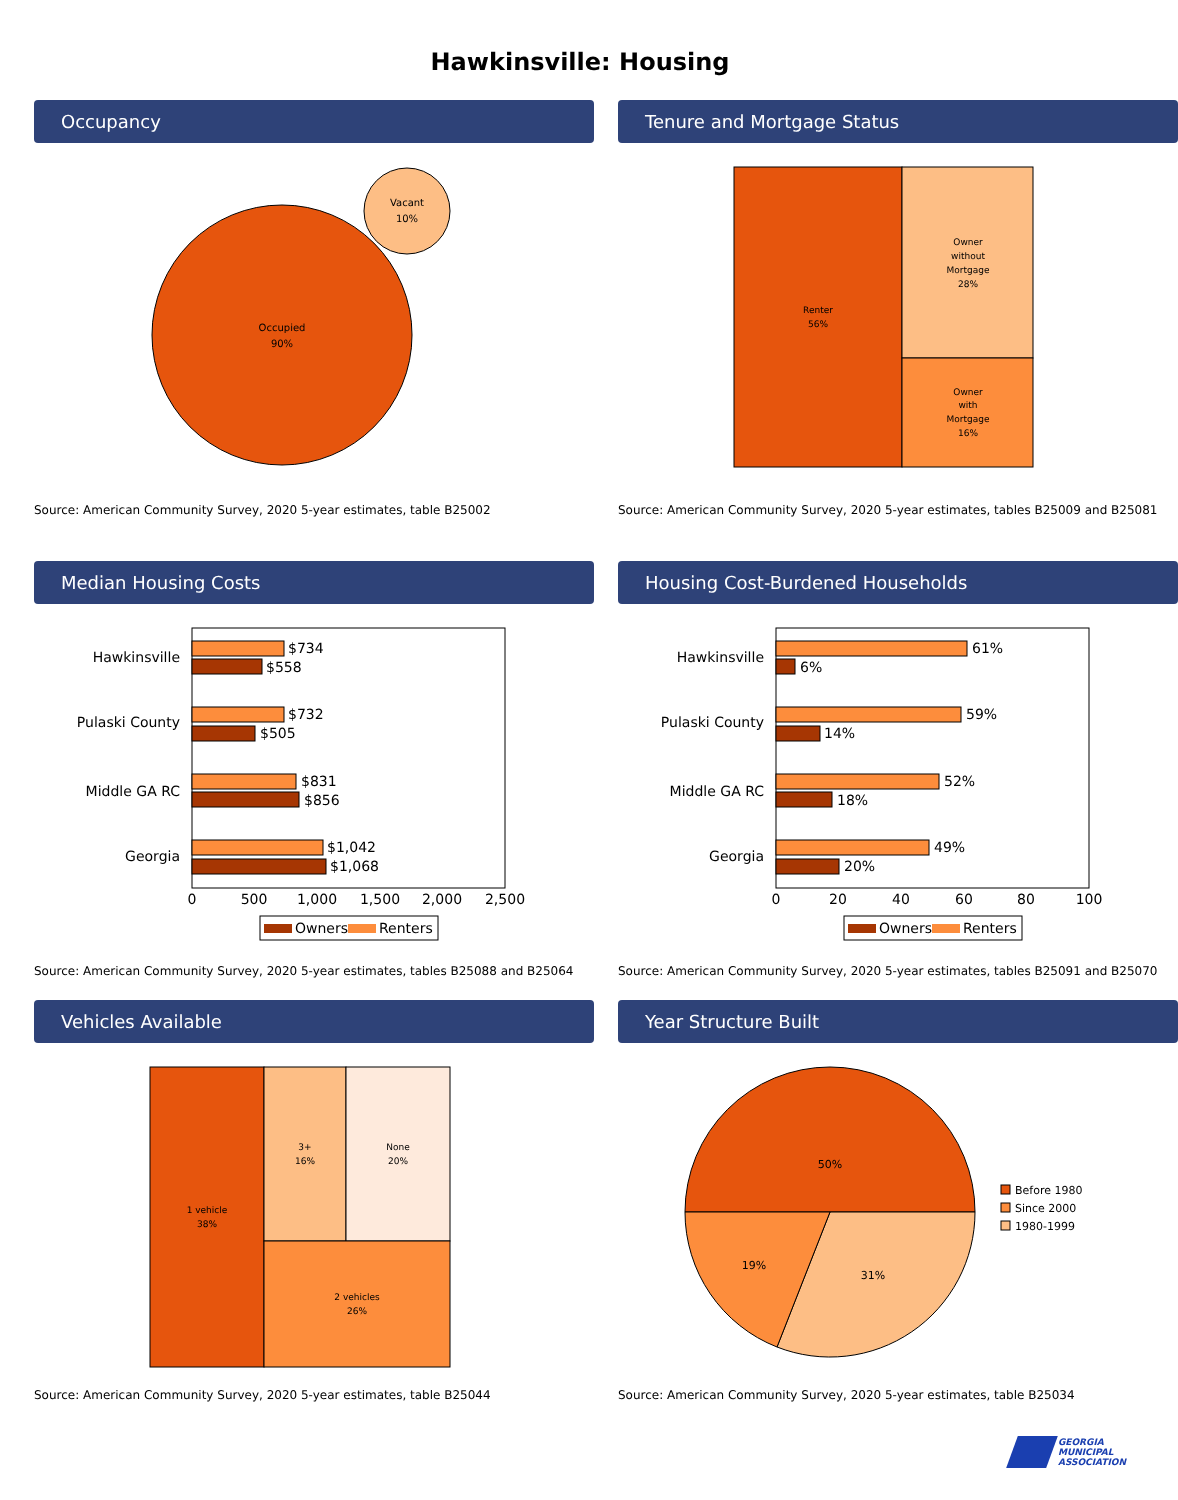Hawkinsville: Housing
Occupancy
Occupied
90%
Vacant
10%
Source: American Community Survey, 2020 5-year estimates, table B25002
Tenure and Mortgage Status
Renter
56%
Owner
without
Mortgage
28%
Owner
with
Mortgage
16%
Source: American Community Survey, 2020 5-year estimates, tables B25009 and B25081
Median Housing Costs
Hawkinsville
Pulaski County
Middle GA RC
Georgia
$734
$558
$732
$505
$831
$856
$1,042
$1,068
0
500
1,000
1,500
2,000
2,500
Owners
Renters
Source: American Community Survey, 2020 5-year estimates, tables B25088 and B25064
Housing Cost-Burdened Households
Hawkinsville
Pulaski County
Middle GA RC
Georgia
61%
6%
59%
14%
52%
18%
49%
20%
0
20
40
60
80
100
Owners
Renters
Source: American Community Survey, 2020 5-year estimates, tables B25091 and B25070
Vehicles Available
1 vehicle
38%
3+
16%
None
20%
2 vehicles
26%
Source: American Community Survey, 2020 5-year estimates, table B25044
Year Structure Built
50%
19%
31%
Before 1980
Since 2000
1980-1999
Source: American Community Survey, 2020 5-year estimates, table B25034
GEORGIA
MUNICIPAL
ASSOCIATION